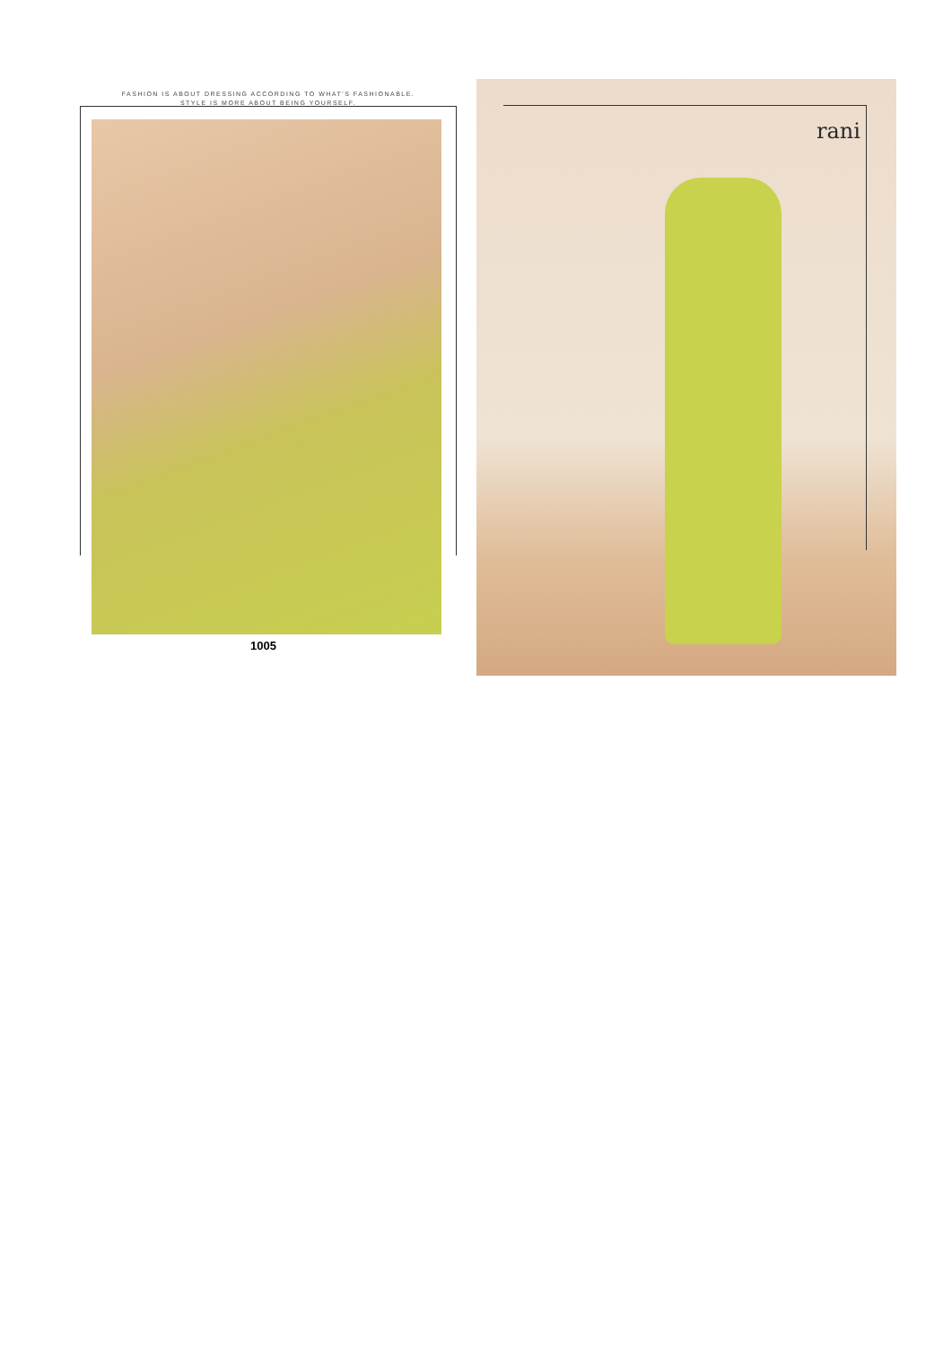FASHION IS ABOUT DRESSING ACCORDING TO WHAT'S FASHIONABLE.
STYLE IS MORE ABOUT BEING YOURSELF.
1005
rani